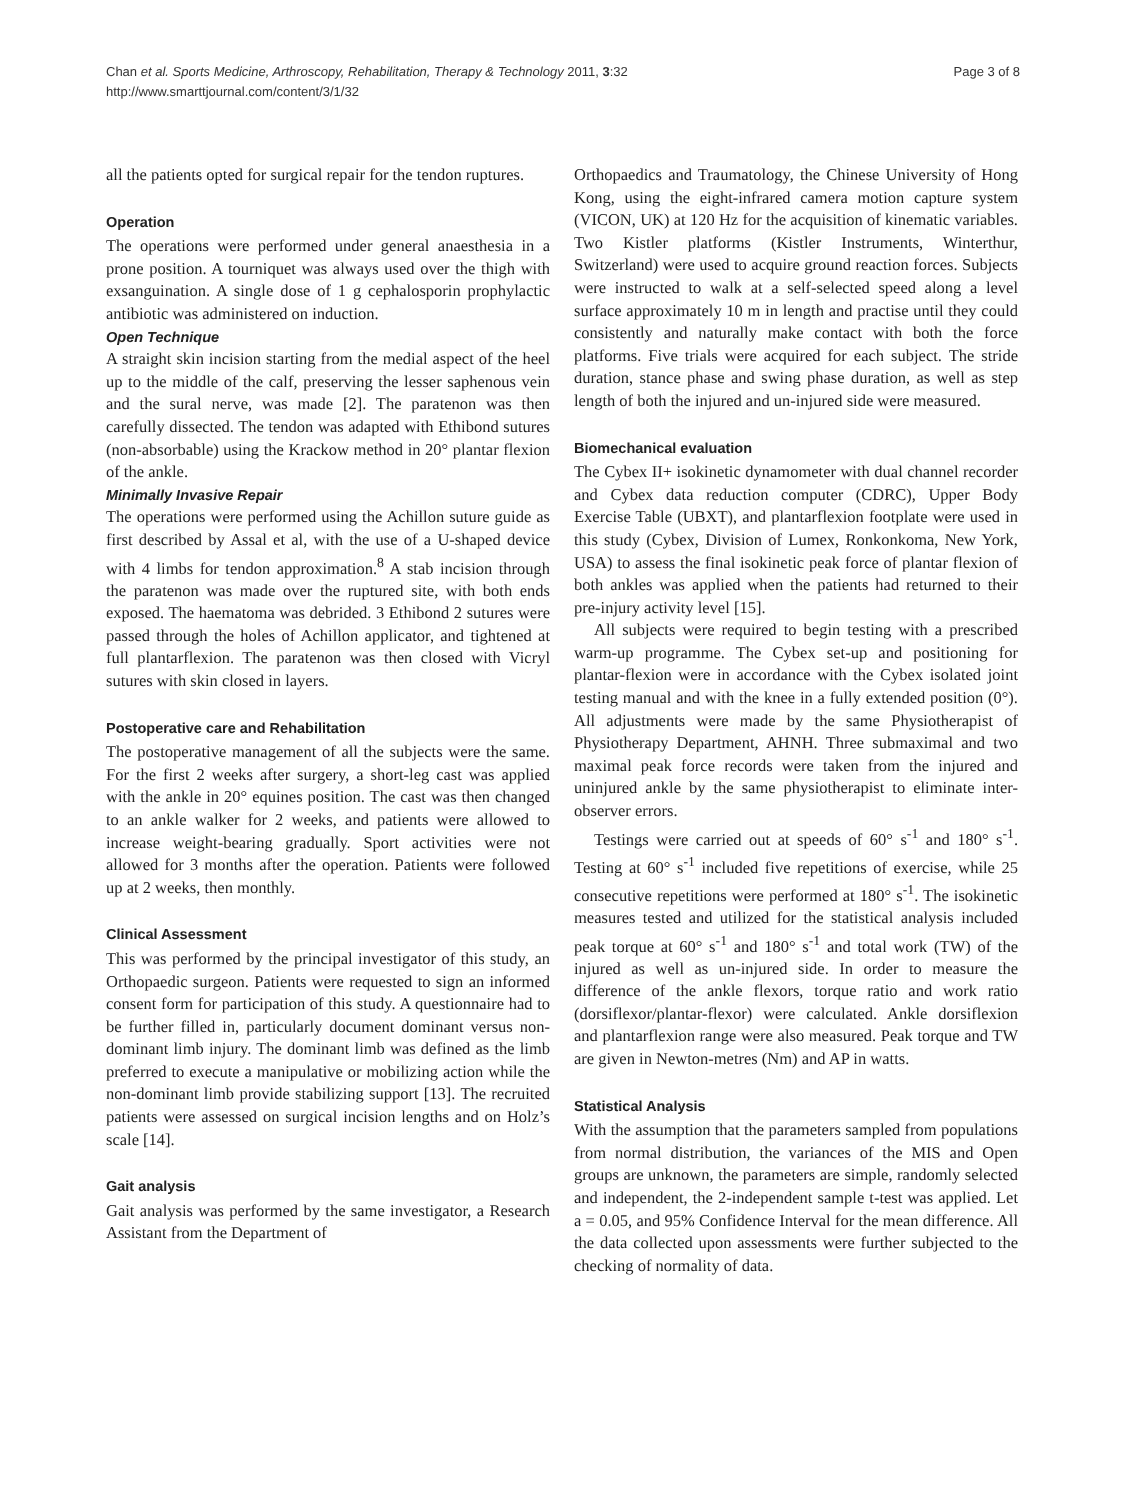Chan et al. Sports Medicine, Arthroscopy, Rehabilitation, Therapy & Technology 2011, 3:32
http://www.smarttjournal.com/content/3/1/32
Page 3 of 8
all the patients opted for surgical repair for the tendon ruptures.
Operation
The operations were performed under general anaesthesia in a prone position. A tourniquet was always used over the thigh with exsanguination. A single dose of 1 g cephalosporin prophylactic antibiotic was administered on induction.
Open Technique
A straight skin incision starting from the medial aspect of the heel up to the middle of the calf, preserving the lesser saphenous vein and the sural nerve, was made [2]. The paratenon was then carefully dissected. The tendon was adapted with Ethibond sutures (non-absorbable) using the Krackow method in 20° plantar flexion of the ankle.
Minimally Invasive Repair
The operations were performed using the Achillon suture guide as first described by Assal et al, with the use of a U-shaped device with 4 limbs for tendon approximation.<sup>8</sup> A stab incision through the paratenon was made over the ruptured site, with both ends exposed. The haematoma was debrided. 3 Ethibond 2 sutures were passed through the holes of Achillon applicator, and tightened at full plantarflexion. The paratenon was then closed with Vicryl sutures with skin closed in layers.
Postoperative care and Rehabilitation
The postoperative management of all the subjects were the same. For the first 2 weeks after surgery, a short-leg cast was applied with the ankle in 20° equines position. The cast was then changed to an ankle walker for 2 weeks, and patients were allowed to increase weight-bearing gradually. Sport activities were not allowed for 3 months after the operation. Patients were followed up at 2 weeks, then monthly.
Clinical Assessment
This was performed by the principal investigator of this study, an Orthopaedic surgeon. Patients were requested to sign an informed consent form for participation of this study. A questionnaire had to be further filled in, particularly document dominant versus non-dominant limb injury. The dominant limb was defined as the limb preferred to execute a manipulative or mobilizing action while the non-dominant limb provide stabilizing support [13]. The recruited patients were assessed on surgical incision lengths and on Holz’s scale [14].
Gait analysis
Gait analysis was performed by the same investigator, a Research Assistant from the Department of
Orthopaedics and Traumatology, the Chinese University of Hong Kong, using the eight-infrared camera motion capture system (VICON, UK) at 120 Hz for the acquisition of kinematic variables. Two Kistler platforms (Kistler Instruments, Winterthur, Switzerland) were used to acquire ground reaction forces. Subjects were instructed to walk at a self-selected speed along a level surface approximately 10 m in length and practise until they could consistently and naturally make contact with both the force platforms. Five trials were acquired for each subject. The stride duration, stance phase and swing phase duration, as well as step length of both the injured and un-injured side were measured.
Biomechanical evaluation
The Cybex II+ isokinetic dynamometer with dual channel recorder and Cybex data reduction computer (CDRC), Upper Body Exercise Table (UBXT), and plantarflexion footplate were used in this study (Cybex, Division of Lumex, Ronkonkoma, New York, USA) to assess the final isokinetic peak force of plantar flexion of both ankles was applied when the patients had returned to their pre-injury activity level [15].
All subjects were required to begin testing with a prescribed warm-up programme. The Cybex set-up and positioning for plantar-flexion were in accordance with the Cybex isolated joint testing manual and with the knee in a fully extended position (0°). All adjustments were made by the same Physiotherapist of Physiotherapy Department, AHNH. Three submaximal and two maximal peak force records were taken from the injured and uninjured ankle by the same physiotherapist to eliminate inter-observer errors.
Testings were carried out at speeds of 60° s<sup>-1</sup> and 180° s<sup>-1</sup>. Testing at 60° s<sup>-1</sup> included five repetitions of exercise, while 25 consecutive repetitions were performed at 180° s<sup>-1</sup>. The isokinetic measures tested and utilized for the statistical analysis included peak torque at 60° s<sup>-1</sup> and 180° s<sup>-1</sup> and total work (TW) of the injured as well as un-injured side. In order to measure the difference of the ankle flexors, torque ratio and work ratio (dorsiflexor/plantar-flexor) were calculated. Ankle dorsiflexion and plantarflexion range were also measured. Peak torque and TW are given in Newton-metres (Nm) and AP in watts.
Statistical Analysis
With the assumption that the parameters sampled from populations from normal distribution, the variances of the MIS and Open groups are unknown, the parameters are simple, randomly selected and independent, the 2-independent sample t-test was applied. Let a = 0.05, and 95% Confidence Interval for the mean difference. All the data collected upon assessments were further subjected to the checking of normality of data.